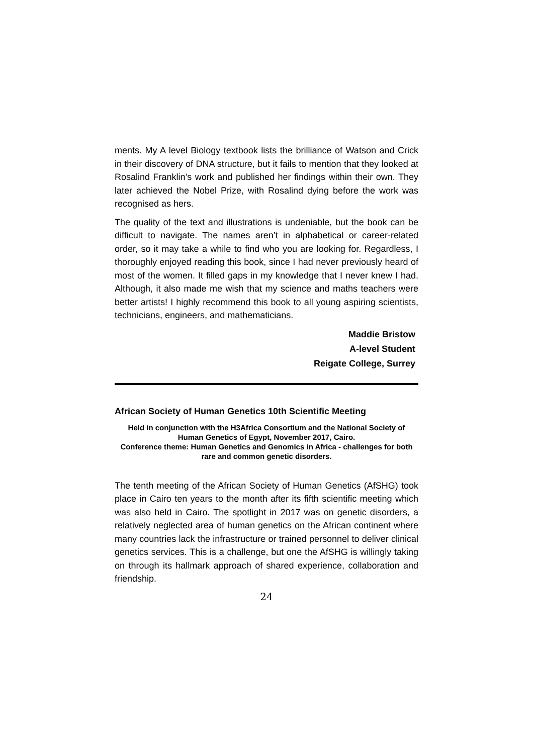ments. My A level Biology textbook lists the brilliance of Watson and Crick in their discovery of DNA structure, but it fails to mention that they looked at Rosalind Franklin’s work and published her findings within their own. They later achieved the Nobel Prize, with Rosalind dying before the work was recognised as hers.
The quality of the text and illustrations is undeniable, but the book can be difficult to navigate. The names aren’t in alphabetical or career-related order, so it may take a while to find who you are looking for. Regardless, I thoroughly enjoyed reading this book, since I had never previously heard of most of the women. It filled gaps in my knowledge that I never knew I had. Although, it also made me wish that my science and maths teachers were better artists! I highly recommend this book to all young aspiring scientists, technicians, engineers, and mathematicians.
Maddie Bristow
A-level Student
Reigate College, Surrey
African Society of Human Genetics 10th Scientific Meeting
Held in conjunction with the H3Africa Consortium and the National Society of Human Genetics of Egypt, November 2017, Cairo.
Conference theme: Human Genetics and Genomics in Africa - challenges for both rare and common genetic disorders.
The tenth meeting of the African Society of Human Genetics (AfSHG) took place in Cairo ten years to the month after its fifth scientific meeting which was also held in Cairo. The spotlight in 2017 was on genetic disorders, a relatively neglected area of human genetics on the African continent where many countries lack the infrastructure or trained personnel to deliver clinical genetics services. This is a challenge, but one the AfSHG is willingly taking on through its hallmark approach of shared experience, collaboration and friendship.
24